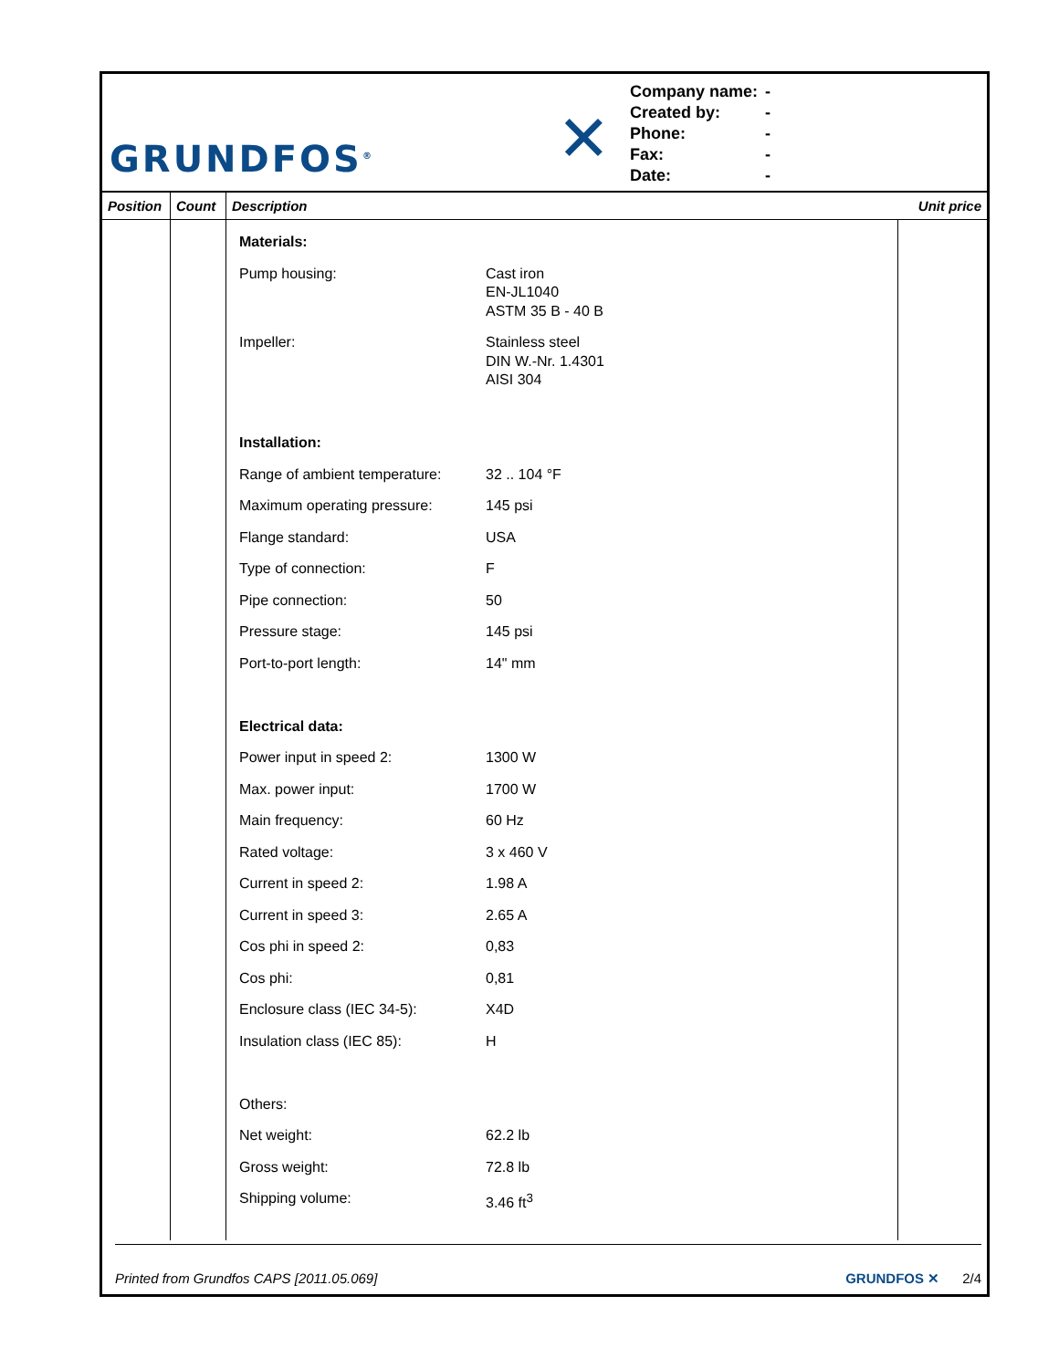GRUNDFOS<sup>®</sup>
✕
| Company name: | - |
| Created by: | - |
| Phone: | - |
| Fax: | - |
| Date: | - |
| Position | Count | Description | Unit price |
| --- | --- | --- | --- |
| | | / Materials: / / / Pump housing: / Cast iron EN-JL1040 ASTM 35 B - 40 B / / Impeller: / Stainless steel DIN W.-Nr. 1.4301 AISI 304 / / Installation: / / / Range of ambient temperature: / 32 .. 104 °F / / Maximum operating pressure: / 145 psi / / Flange standard: / USA / / Type of connection: / F / / Pipe connection: / 50 / / Pressure stage: / 145 psi / / Port-to-port length: / 14" mm / / Electrical data: / / / Power input in speed 2: / 1300 W / / Max. power input: / 1700 W / / Main frequency: / 60 Hz / / Rated voltage: / 3 x 460 V / / Current in speed 2: / 1.98 A / / Current in speed 3: / 2.65 A / / Cos phi in speed 2: / 0,83 / / Cos phi: / 0,81 / / Enclosure class (IEC 34-5): / X4D / / Insulation class (IEC 85): / H / / Others: / / / Net weight: / 62.2 lb / / Gross weight: / 72.8 lb / / Shipping volume: / 3.46 ft<sup>3</sup> / | |
Printed from Grundfos CAPS [2011.05.069] GRUNDFOS ✕ 2/4